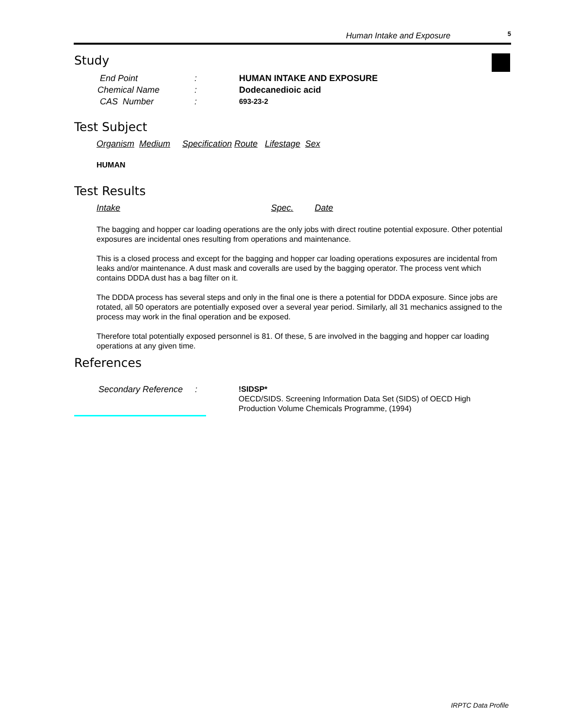Human Intake and Exposure 5
Study
End Point: HUMAN INTAKE AND EXPOSURE
Chemical Name: Dodecanedioic acid
CAS Number: 693-23-2
Test Subject
Organism Medium Specification Route Lifestage Sex
HUMAN
Test Results
Intake Spec. Date
The bagging and hopper car loading operations are the only jobs with direct routine potential exposure. Other potential exposures are incidental ones resulting from operations and maintenance.
This is a closed process and except for the bagging and hopper car loading operations exposures are incidental from leaks and/or maintenance. A dust mask and coveralls are used by the bagging operator. The process vent which contains DDDA dust has a bag filter on it.
The DDDA process has several steps and only in the final one is there a potential for DDDA exposure. Since jobs are rotated, all 50 operators are potentially exposed over a several year period. Similarly, all 31 mechanics assigned to the process may work in the final operation and be exposed.
Therefore total potentially exposed personnel is 81. Of these, 5 are involved in the bagging and hopper car loading operations at any given time.
References
Secondary Reference :
!SIDSP*
OECD/SIDS. Screening Information Data Set (SIDS) of OECD High
Production Volume Chemicals Programme, (1994)
IRPTC Data Profile